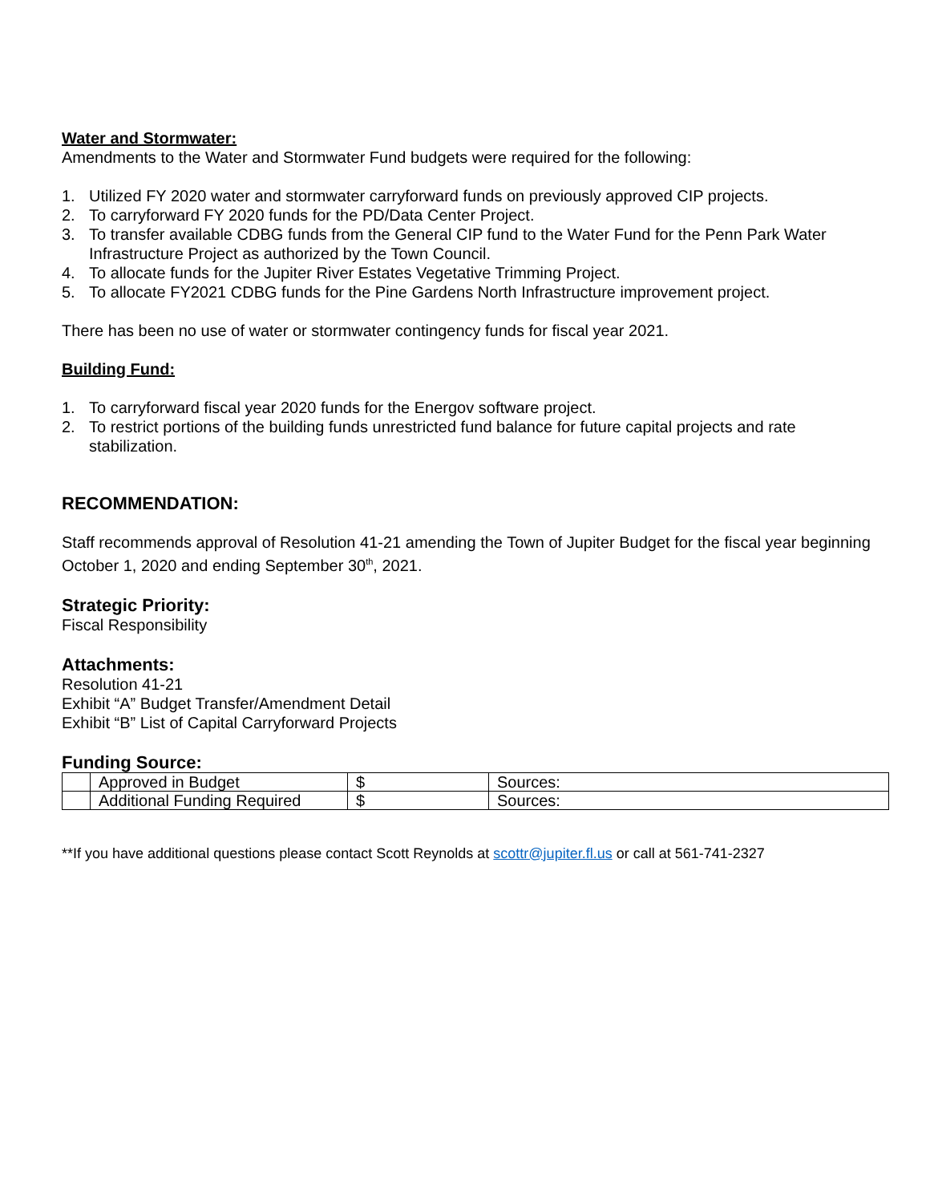Water and Stormwater:
Amendments to the Water and Stormwater Fund budgets were required for the following:
1. Utilized FY 2020 water and stormwater carryforward funds on previously approved CIP projects.
2. To carryforward FY 2020 funds for the PD/Data Center Project.
3. To transfer available CDBG funds from the General CIP fund to the Water Fund for the Penn Park Water Infrastructure Project as authorized by the Town Council.
4. To allocate funds for the Jupiter River Estates Vegetative Trimming Project.
5. To allocate FY2021 CDBG funds for the Pine Gardens North Infrastructure improvement project.
There has been no use of water or stormwater contingency funds for fiscal year 2021.
Building Fund:
1. To carryforward fiscal year 2020 funds for the Energov software project.
2. To restrict portions of the building funds unrestricted fund balance for future capital projects and rate stabilization.
RECOMMENDATION:
Staff recommends approval of Resolution 41-21 amending the Town of Jupiter Budget for the fiscal year beginning October 1, 2020 and ending September 30<sup>th</sup>, 2021.
Strategic Priority:
Fiscal Responsibility
Attachments:
Resolution 41-21
Exhibit “A” Budget Transfer/Amendment Detail
Exhibit “B” List of Capital Carryforward Projects
Funding Source:
| | Approved in Budget | $ | Sources: |
| | Additional Funding Required | $ | Sources: |
**If you have additional questions please contact Scott Reynolds at scottr@jupiter.fl.us or call at 561-741-2327